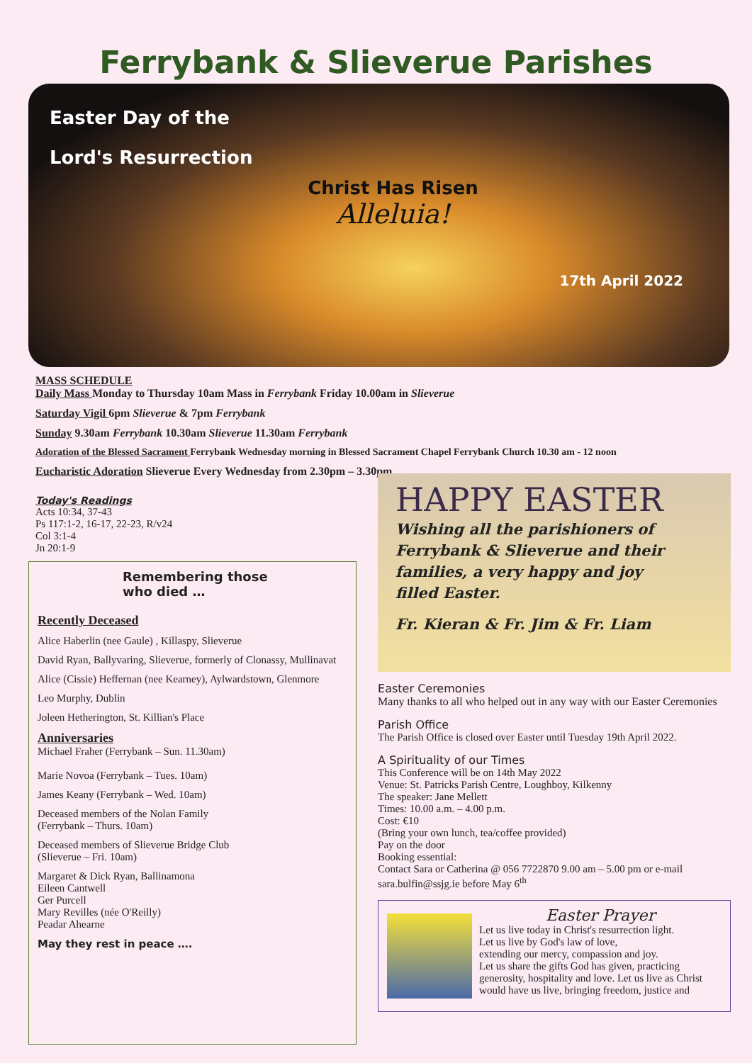Ferrybank & Slieverue Parishes
Easter Day of the
Lord's Resurrection
Christ Has Risen
Alleluia!
17th April 2022
MASS SCHEDULE
Daily Mass Monday to Thursday 10am Mass in Ferrybank Friday 10.00am in Slieverue
Saturday Vigil 6pm Slieverue & 7pm Ferrybank
Sunday 9.30am Ferrybank 10.30am Slieverue 11.30am Ferrybank
Adoration of the Blessed Sacrament Ferrybank Wednesday morning in Blessed Sacrament Chapel Ferrybank Church 10.30 am - 12 noon
Eucharistic Adoration Slieverue Every Wednesday from 2.30pm – 3.30pm
Today's Readings
Acts 10:34, 37-43
Ps 117:1-2, 16-17, 22-23, R/v24
Col 3:1-4
Jn 20:1-9
Remembering those
who died …
Recently Deceased
Alice Haberlin (nee Gaule) , Killaspy, Slieverue
David Ryan, Ballyvaring, Slieverue, formerly of Clonassy, Mullinavat
Alice (Cissie) Heffernan (nee Kearney), Aylwardstown, Glenmore
Leo Murphy, Dublin
Joleen Hetherington, St. Killian's Place
Anniversaries
Michael Fraher (Ferrybank – Sun. 11.30am)
Marie Novoa (Ferrybank – Tues. 10am)
James Keany (Ferrybank – Wed. 10am)
Deceased members of the Nolan Family
(Ferrybank – Thurs. 10am)
Deceased members of Slieverue Bridge Club
(Slieverue – Fri. 10am)
Margaret & Dick Ryan, Ballinamona
Eileen Cantwell
Ger Purcell
Mary Revilles (née O'Reilly)
Peadar Ahearne
May they rest in peace ….
HAPPY EASTER
Wishing all the parishioners of
Ferrybank & Slieverue and their
families, a very happy and joy
filled Easter.
Fr. Kieran & Fr. Jim & Fr. Liam
Easter Ceremonies
Many thanks to all who helped out in any way with our Easter Ceremonies
Parish Office
The Parish Office is closed over Easter until Tuesday 19th April 2022.
A Spirituality of our Times
This Conference will be on 14th May 2022
Venue: St. Patricks Parish Centre, Loughboy, Kilkenny
The speaker: Jane Mellett
Times: 10.00 a.m. – 4.00 p.m.
Cost: €10
(Bring your own lunch, tea/coffee provided)
Pay on the door
Booking essential:
Contact Sara or Catherina @ 056 7722870 9.00 am – 5.00 pm or e-mail sara.bulfin@ssjg.ie before May 6<sup>th</sup>
Easter Prayer
Let us live today in Christ's resurrection light.
Let us live by God's law of love,
extending our mercy, compassion and joy.
Let us share the gifts God has given, practicing generosity, hospitality and love. Let us live as Christ would have us live, bringing freedom, justice and